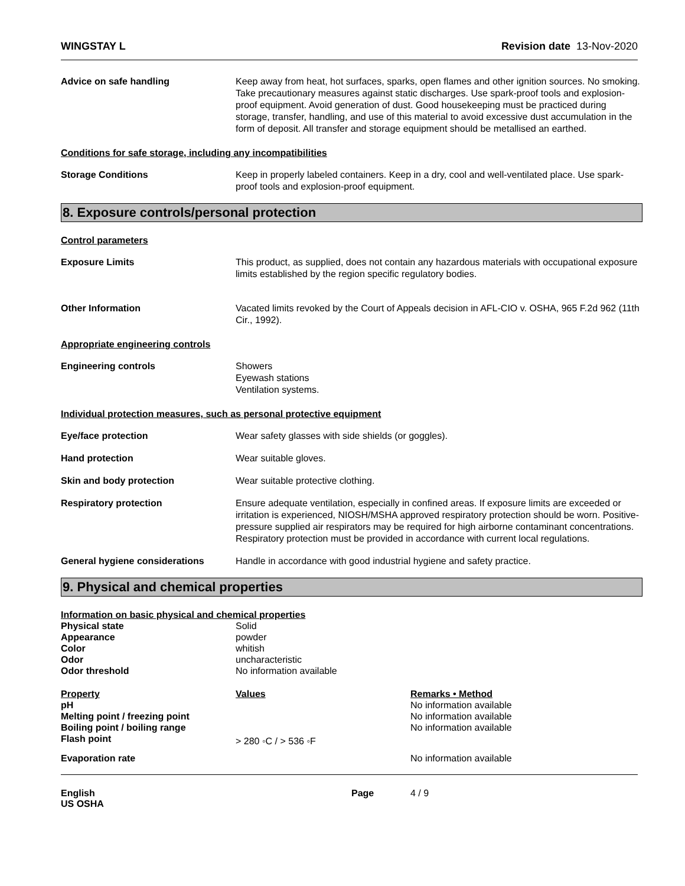WINGSTAY L Revision date 13-Nov-2020
Advice on safe handling Keep away from heat, hot surfaces, sparks, open flames and other ignition sources. No smoking. Take precautionary measures against static discharges. Use spark-proof tools and explosion-proof equipment. Avoid generation of dust. Good housekeeping must be practiced during storage, transfer, handling, and use of this material to avoid excessive dust accumulation in the form of deposit. All transfer and storage equipment should be metallised an earthed.
Conditions for safe storage, including any incompatibilities
Storage Conditions Keep in properly labeled containers. Keep in a dry, cool and well-ventilated place. Use spark-proof tools and explosion-proof equipment.
8. Exposure controls/personal protection
Control parameters
Exposure Limits This product, as supplied, does not contain any hazardous materials with occupational exposure limits established by the region specific regulatory bodies.
Other Information Vacated limits revoked by the Court of Appeals decision in AFL-CIO v. OSHA, 965 F.2d 962 (11th Cir., 1992).
Appropriate engineering controls
Engineering controls Showers
Eyewash stations
Ventilation systems.
Individual protection measures, such as personal protective equipment
Eye/face protection Wear safety glasses with side shields (or goggles).
Hand protection Wear suitable gloves.
Skin and body protection Wear suitable protective clothing.
Respiratory protection Ensure adequate ventilation, especially in confined areas. If exposure limits are exceeded or irritation is experienced, NIOSH/MSHA approved respiratory protection should be worn. Positive-pressure supplied air respirators may be required for high airborne contaminant concentrations. Respiratory protection must be provided in accordance with current local regulations.
General hygiene considerations Handle in accordance with good industrial hygiene and safety practice.
9. Physical and chemical properties
Information on basic physical and chemical properties
| Physical state | Solid |
| Appearance | powder |
| Color | whitish |
| Odor | uncharacteristic |
| Odor threshold | No information available |
| Property | Values | Remarks • Method |
| --- | --- | --- |
| pH | | No information available |
| Melting point / freezing point | | No information available |
| Boiling point / boiling range | | No information available |
| Flash point | > 280 ◦C / > 536 ◦F | |
| Evaporation rate | | No information available |
English
US OSHA
Page 4 / 9